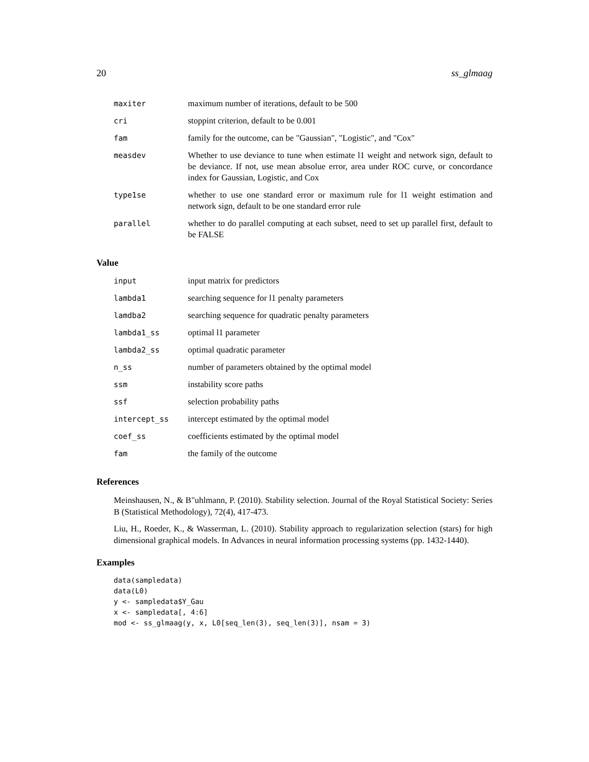20 ss_glmaag
| maxiter | maximum number of iterations, default to be 500 |
| cri | stoppint criterion, default to be 0.001 |
| fam | family for the outcome, can be "Gaussian", "Logistic", and "Cox" |
| measdev | Whether to use deviance to tune when estimate l1 weight and network sign, default to be deviance. If not, use mean absolue error, area under ROC curve, or concordance index for Gaussian, Logistic, and Cox |
| type1se | whether to use one standard error or maximum rule for l1 weight estimation and network sign, default to be one standard error rule |
| parallel | whether to do parallel computing at each subset, need to set up parallel first, default to be FALSE |
Value
| input | input matrix for predictors |
| lambda1 | searching sequence for l1 penalty parameters |
| lamdba2 | searching sequence for quadratic penalty parameters |
| lambda1_ss | optimal l1 parameter |
| lambda2_ss | optimal quadratic parameter |
| n_ss | number of parameters obtained by the optimal model |
| ssm | instability score paths |
| ssf | selection probability paths |
| intercept_ss | intercept estimated by the optimal model |
| coef_ss | coefficients estimated by the optimal model |
| fam | the family of the outcome |
References
Meinshausen, N., & B"uhlmann, P. (2010). Stability selection. Journal of the Royal Statistical Society: Series B (Statistical Methodology), 72(4), 417-473.
Liu, H., Roeder, K., & Wasserman, L. (2010). Stability approach to regularization selection (stars) for high dimensional graphical models. In Advances in neural information processing systems (pp. 1432-1440).
Examples
data(sampledata)
data(L0)
y <- sampledata$Y_Gau
x <- sampledata[, 4:6]
mod <- ss_glmaag(y, x, L0[seq_len(3), seq_len(3)], nsam = 3)